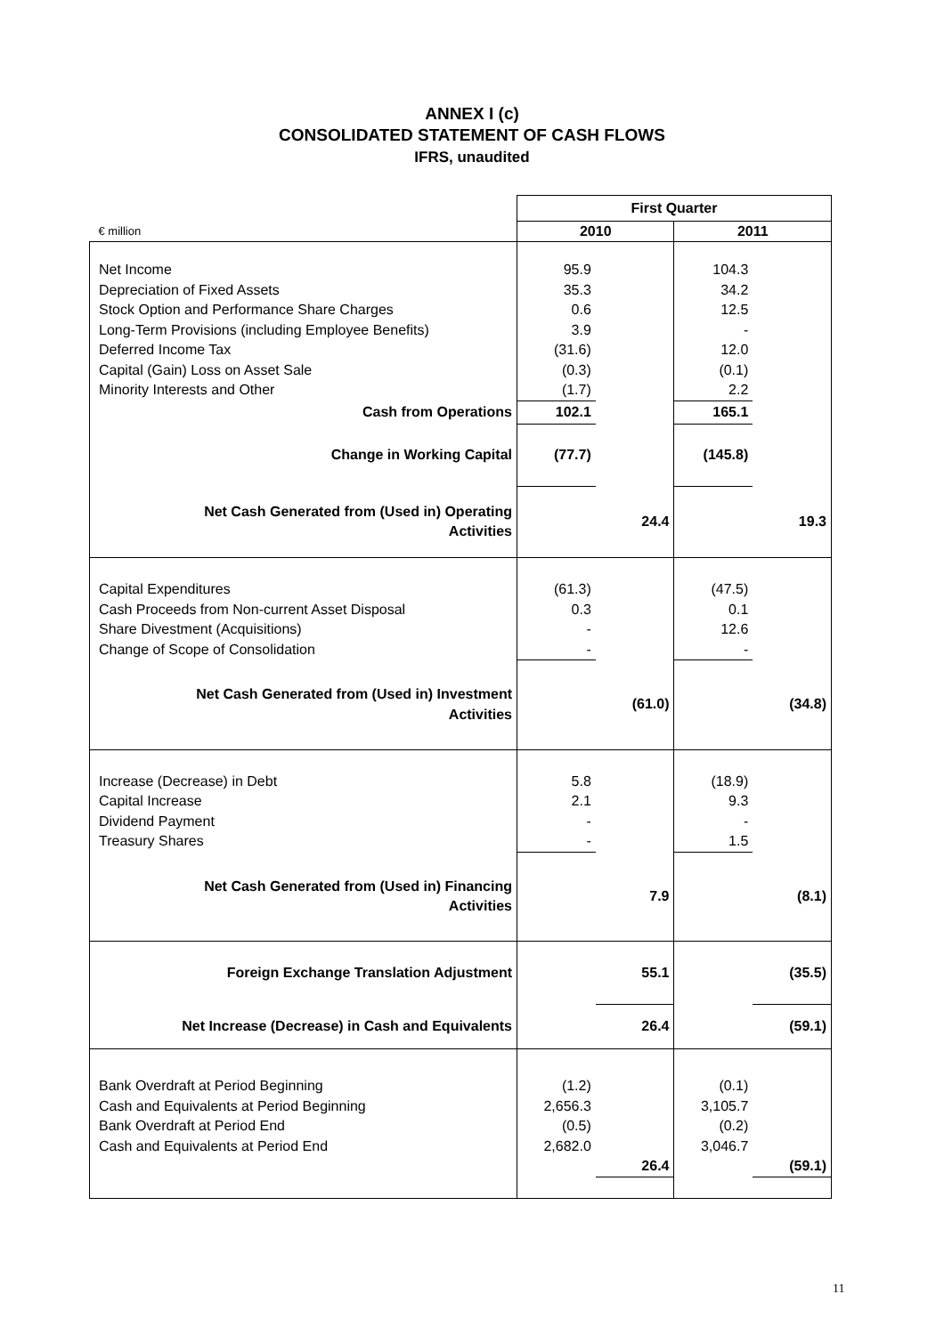ANNEX I (c)
CONSOLIDATED STATEMENT OF CASH FLOWS
IFRS, unaudited
| | First Quarter | | | |
| € million | 2010 | | 2011 | |
| Net Income | 95.9 | | 104.3 | |
| Depreciation of Fixed Assets | 35.3 | | 34.2 | |
| Stock Option and Performance Share Charges | 0.6 | | 12.5 | |
| Long-Term Provisions (including Employee Benefits) | 3.9 | | - | |
| Deferred Income Tax | (31.6) | | 12.0 | |
| Capital (Gain) Loss on Asset Sale | (0.3) | | (0.1) | |
| Minority Interests and Other | (1.7) | | 2.2 | |
| Cash from Operations | 102.1 | | 165.1 | |
| Change in Working Capital | (77.7) | | (145.8) | |
| Net Cash Generated from (Used in) Operating Activities | | 24.4 | | 19.3 |
| Capital Expenditures | (61.3) | | (47.5) | |
| Cash Proceeds from Non-current Asset Disposal | 0.3 | | 0.1 | |
| Share Divestment (Acquisitions) | - | | 12.6 | |
| Change of Scope of Consolidation | - | | - | |
| Net Cash Generated from (Used in) Investment Activities | | (61.0) | | (34.8) |
| Increase (Decrease) in Debt | 5.8 | | (18.9) | |
| Capital Increase | 2.1 | | 9.3 | |
| Dividend Payment | - | | - | |
| Treasury Shares | - | | 1.5 | |
| Net Cash Generated from (Used in) Financing Activities | | 7.9 | | (8.1) |
| Foreign Exchange Translation Adjustment | | 55.1 | | (35.5) |
| Net Increase (Decrease) in Cash and Equivalents | | 26.4 | | (59.1) |
| Bank Overdraft at Period Beginning | (1.2) | | (0.1) | |
| Cash and Equivalents at Period Beginning | 2,656.3 | | 3,105.7 | |
| Bank Overdraft at Period End | (0.5) | | (0.2) | |
| Cash and Equivalents at Period End | 2,682.0 | | 3,046.7 | |
| | | 26.4 | | (59.1) |
11